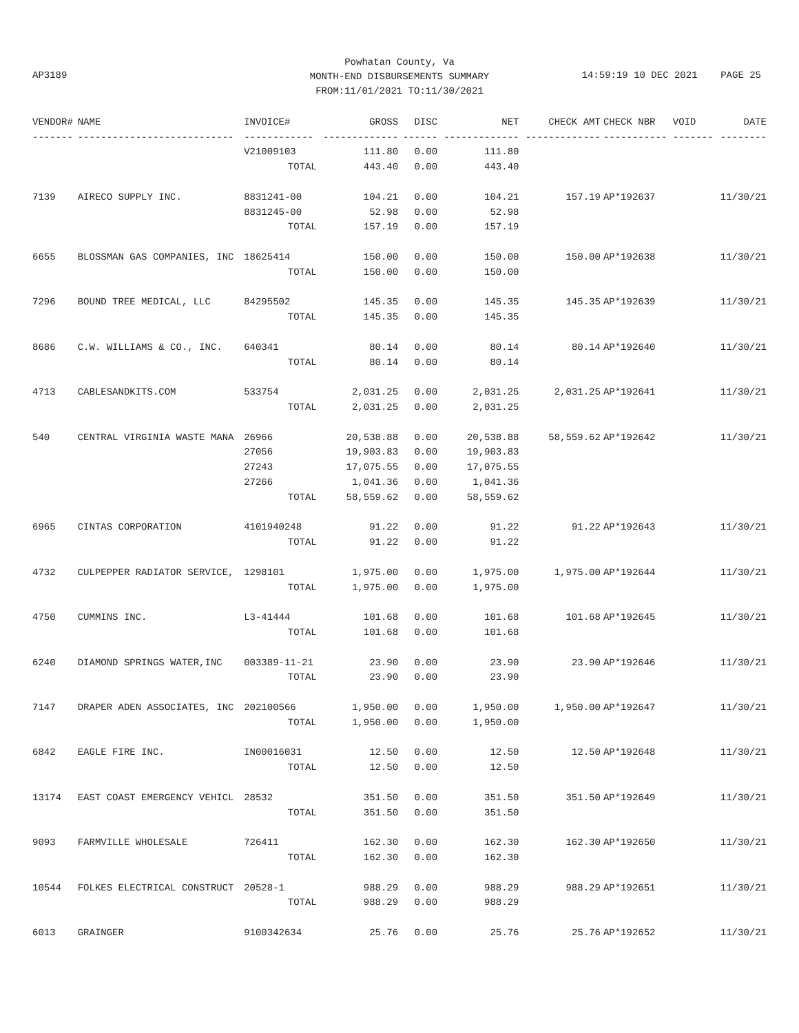Powhatan County, Va
MONTH-END DISBURSEMENTS SUMMARY
FROM:11/01/2021 TO:11/30/2021
AP3189
14:59:19 10 DEC 2021 PAGE 25
| VENDOR# | NAME | INVOICE# | GROSS | DISC | NET | CHECK AMT | CHECK NBR | VOID | DATE |
| --- | --- | --- | --- | --- | --- | --- | --- | --- | --- |
| ------- | --------------------------- | ------------ | ------------- | ------ | ------------- | ------------- | ----------- | ------- | -------- |
| | | V21009103 | 111.80 | 0.00 | 111.80 | | | | |
| | | TOTAL | 443.40 | 0.00 | 443.40 | | | | |
| 7139 | AIRECO SUPPLY INC. | 8831241-00 | 104.21 | 0.00 | 104.21 | 157.19 | AP*192637 | | 11/30/21 |
| | | 8831245-00 | 52.98 | 0.00 | 52.98 | | | | |
| | | TOTAL | 157.19 | 0.00 | 157.19 | | | | |
| 6655 | BLOSSMAN GAS COMPANIES, INC | 18625414 | 150.00 | 0.00 | 150.00 | 150.00 | AP*192638 | | 11/30/21 |
| | | TOTAL | 150.00 | 0.00 | 150.00 | | | | |
| 7296 | BOUND TREE MEDICAL, LLC | 84295502 | 145.35 | 0.00 | 145.35 | 145.35 | AP*192639 | | 11/30/21 |
| | | TOTAL | 145.35 | 0.00 | 145.35 | | | | |
| 8686 | C.W. WILLIAMS & CO., INC. | 640341 | 80.14 | 0.00 | 80.14 | 80.14 | AP*192640 | | 11/30/21 |
| | | TOTAL | 80.14 | 0.00 | 80.14 | | | | |
| 4713 | CABLESANDKITS.COM | 533754 | 2,031.25 | 0.00 | 2,031.25 | 2,031.25 | AP*192641 | | 11/30/21 |
| | | TOTAL | 2,031.25 | 0.00 | 2,031.25 | | | | |
| 540 | CENTRAL VIRGINIA WASTE MANA | 26966 | 20,538.88 | 0.00 | 20,538.88 | 58,559.62 | AP*192642 | | 11/30/21 |
| | | 27056 | 19,903.83 | 0.00 | 19,903.83 | | | | |
| | | 27243 | 17,075.55 | 0.00 | 17,075.55 | | | | |
| | | 27266 | 1,041.36 | 0.00 | 1,041.36 | | | | |
| | | TOTAL | 58,559.62 | 0.00 | 58,559.62 | | | | |
| 6965 | CINTAS CORPORATION | 4101940248 | 91.22 | 0.00 | 91.22 | 91.22 | AP*192643 | | 11/30/21 |
| | | TOTAL | 91.22 | 0.00 | 91.22 | | | | |
| 4732 | CULPEPPER RADIATOR SERVICE, | 1298101 | 1,975.00 | 0.00 | 1,975.00 | 1,975.00 | AP*192644 | | 11/30/21 |
| | | TOTAL | 1,975.00 | 0.00 | 1,975.00 | | | | |
| 4750 | CUMMINS INC. | L3-41444 | 101.68 | 0.00 | 101.68 | 101.68 | AP*192645 | | 11/30/21 |
| | | TOTAL | 101.68 | 0.00 | 101.68 | | | | |
| 6240 | DIAMOND SPRINGS WATER,INC | 003389-11-21 | 23.90 | 0.00 | 23.90 | 23.90 | AP*192646 | | 11/30/21 |
| | | TOTAL | 23.90 | 0.00 | 23.90 | | | | |
| 7147 | DRAPER ADEN ASSOCIATES, INC | 202100566 | 1,950.00 | 0.00 | 1,950.00 | 1,950.00 | AP*192647 | | 11/30/21 |
| | | TOTAL | 1,950.00 | 0.00 | 1,950.00 | | | | |
| 6842 | EAGLE FIRE INC. | IN00016031 | 12.50 | 0.00 | 12.50 | 12.50 | AP*192648 | | 11/30/21 |
| | | TOTAL | 12.50 | 0.00 | 12.50 | | | | |
| 13174 | EAST COAST EMERGENCY VEHICL | 28532 | 351.50 | 0.00 | 351.50 | 351.50 | AP*192649 | | 11/30/21 |
| | | TOTAL | 351.50 | 0.00 | 351.50 | | | | |
| 9093 | FARMVILLE WHOLESALE | 726411 | 162.30 | 0.00 | 162.30 | 162.30 | AP*192650 | | 11/30/21 |
| | | TOTAL | 162.30 | 0.00 | 162.30 | | | | |
| 10544 | FOLKES ELECTRICAL CONSTRUCT | 20528-1 | 988.29 | 0.00 | 988.29 | 988.29 | AP*192651 | | 11/30/21 |
| | | TOTAL | 988.29 | 0.00 | 988.29 | | | | |
| 6013 | GRAINGER | 9100342634 | 25.76 | 0.00 | 25.76 | 25.76 | AP*192652 | | 11/30/21 |